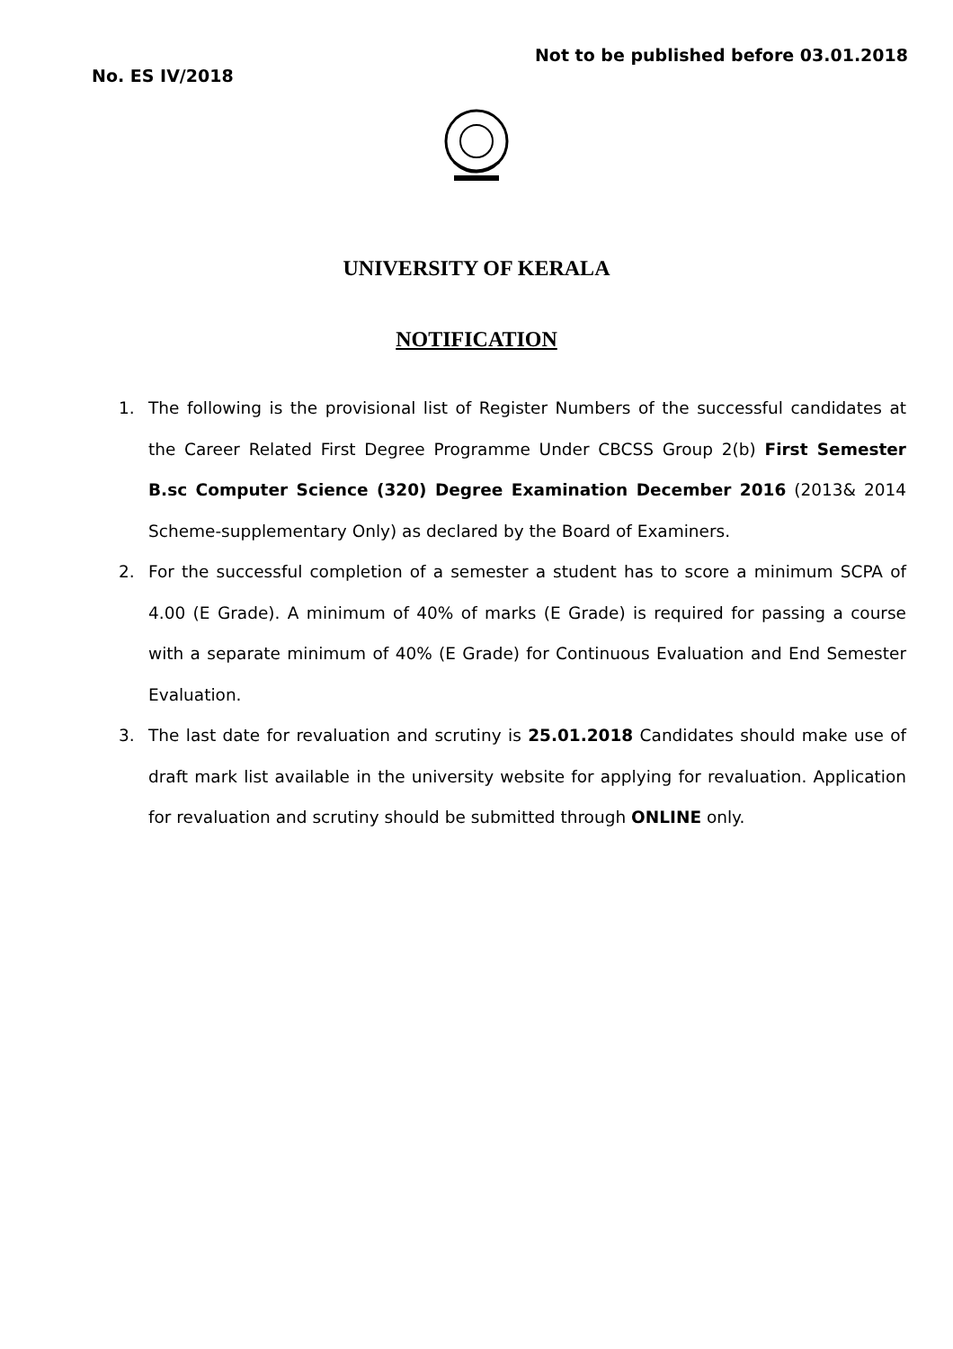Not to be published before 03.01.2018
No. ES IV/2018
UNIVERSITY OF KERALA
NOTIFICATION
1. The following is the provisional list of Register Numbers of the successful candidates at the Career Related First Degree Programme Under CBCSS Group 2(b) First Semester B.sc Computer Science (320) Degree Examination December 2016 (2013& 2014 Scheme-supplementary Only) as declared by the Board of Examiners.
2. For the successful completion of a semester a student has to score a minimum SCPA of 4.00 (E Grade). A minimum of 40% of marks (E Grade) is required for passing a course with a separate minimum of 40% (E Grade) for Continuous Evaluation and End Semester Evaluation.
3. The last date for revaluation and scrutiny is 25.01.2018 Candidates should make use of draft mark list available in the university website for applying for revaluation. Application for revaluation and scrutiny should be submitted through ONLINE only.